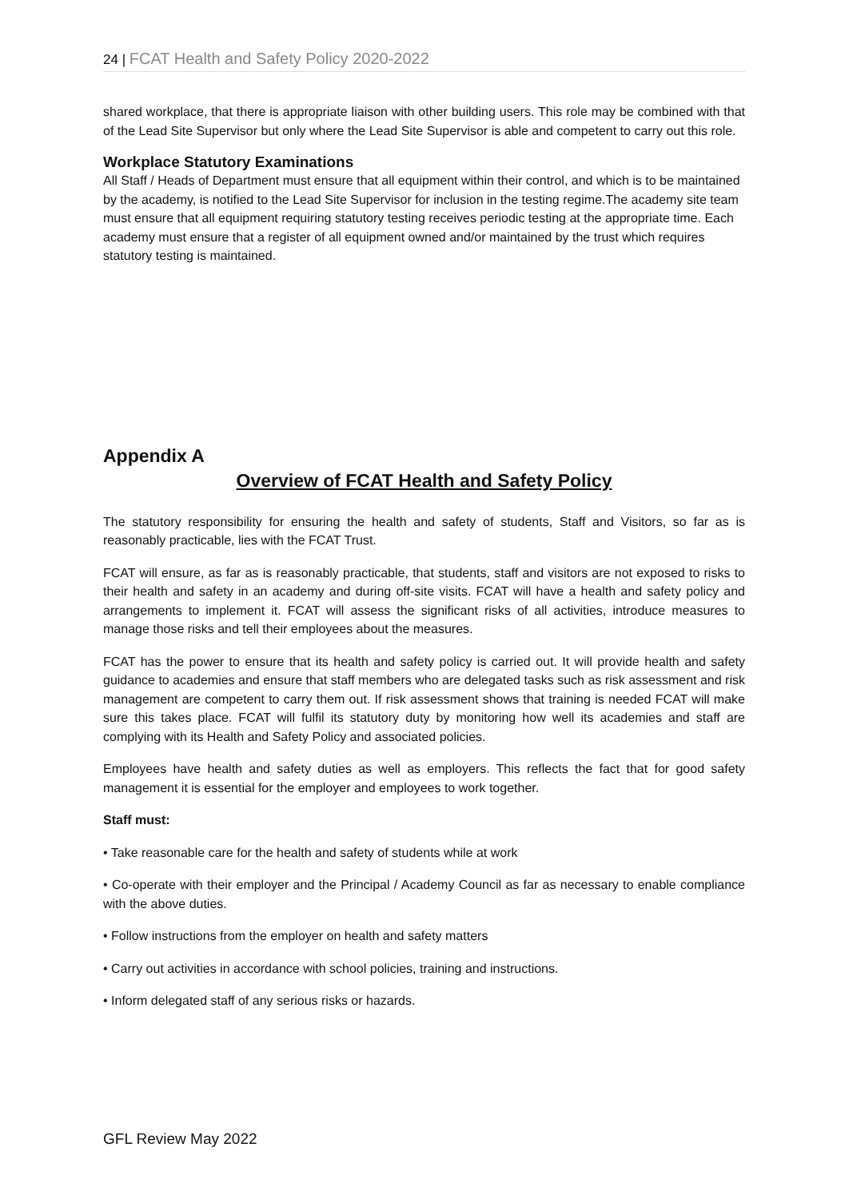24 | FCAT Health and Safety Policy 2020-2022
shared workplace, that there is appropriate liaison with other building users. This role may be combined with that of the Lead Site Supervisor but only where the Lead Site Supervisor is able and competent to carry out this role.
Workplace Statutory Examinations
All Staff / Heads of Department must ensure that all equipment within their control, and which is to be maintained by the academy, is notified to the Lead Site Supervisor for inclusion in the testing regime.The academy site team must ensure that all equipment requiring statutory testing receives periodic testing at the appropriate time. Each academy must ensure that a register of all equipment owned and/or maintained by the trust which requires statutory testing is maintained.
Appendix A
Overview of FCAT Health and Safety Policy
The statutory responsibility for ensuring the health and safety of students, Staff and Visitors, so far as is reasonably practicable, lies with the FCAT Trust.
FCAT will ensure, as far as is reasonably practicable, that students, staff and visitors are not exposed to risks to their health and safety in an academy and during off-site visits. FCAT will have a health and safety policy and arrangements to implement it. FCAT will assess the significant risks of all activities, introduce measures to manage those risks and tell their employees about the measures.
FCAT has the power to ensure that its health and safety policy is carried out. It will provide health and safety guidance to academies and ensure that staff members who are delegated tasks such as risk assessment and risk management are competent to carry them out. If risk assessment shows that training is needed FCAT will make sure this takes place. FCAT will fulfil its statutory duty by monitoring how well its academies and staff are complying with its Health and Safety Policy and associated policies.
Employees have health and safety duties as well as employers. This reflects the fact that for good safety management it is essential for the employer and employees to work together.
Staff must:
• Take reasonable care for the health and safety of students while at work
• Co-operate with their employer and the Principal / Academy Council as far as necessary to enable compliance with the above duties.
• Follow instructions from the employer on health and safety matters
• Carry out activities in accordance with school policies, training and instructions.
• Inform delegated staff of any serious risks or hazards.
GFL Review May 2022